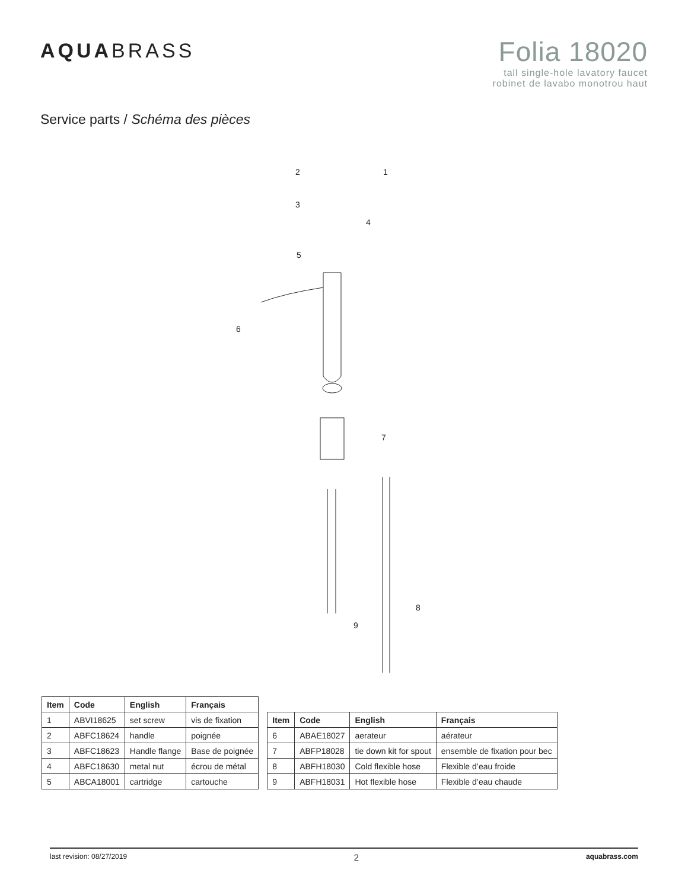AQUABRASS
Folia 18020
tall single-hole lavatory faucet
robinet de lavabo monotrou haut
Service parts / Schéma des pièces
2
1
3
4
5
6
7
8
9
| Item | Code | English | Français |
| --- | --- | --- | --- |
| 1 | ABVI18625 | set screw | vis de fixation |
| 2 | ABFC18624 | handle | poignée |
| 3 | ABFC18623 | Handle flange | Base de poignée |
| 4 | ABFC18630 | metal nut | écrou de métal |
| 5 | ABCA18001 | cartridge | cartouche |
| Item | Code | English | Français |
| --- | --- | --- | --- |
| 6 | ABAE18027 | aerateur | aérateur |
| 7 | ABFP18028 | tie down kit for spout | ensemble de fixation pour bec |
| 8 | ABFH18030 | Cold flexible hose | Flexible d’eau froide |
| 9 | ABFH18031 | Hot flexible hose | Flexible d’eau chaude |
last revision: 08/27/2019 2 aquabrass.com